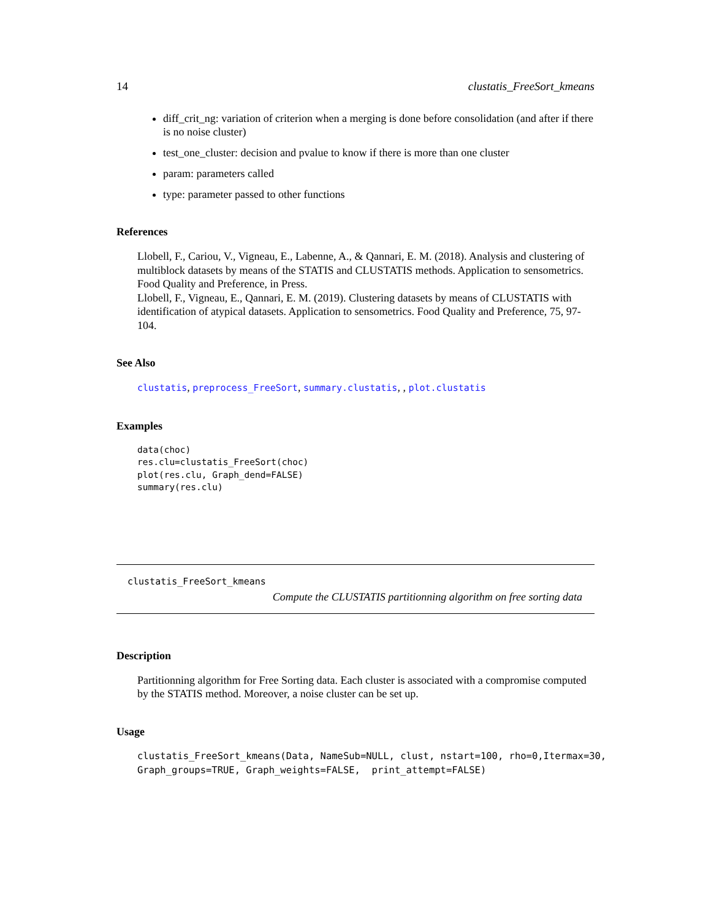14 clustatis_FreeSort_kmeans
diff_crit_ng: variation of criterion when a merging is done before consolidation (and after if there is no noise cluster)
test_one_cluster: decision and pvalue to know if there is more than one cluster
param: parameters called
type: parameter passed to other functions
References
Llobell, F., Cariou, V., Vigneau, E., Labenne, A., & Qannari, E. M. (2018). Analysis and clustering of multiblock datasets by means of the STATIS and CLUSTATIS methods. Application to sensometrics. Food Quality and Preference, in Press.
Llobell, F., Vigneau, E., Qannari, E. M. (2019). Clustering datasets by means of CLUSTATIS with identification of atypical datasets. Application to sensometrics. Food Quality and Preference, 75, 97-104.
See Also
clustatis, preprocess_FreeSort, summary.clustatis, , plot.clustatis
Examples
data(choc)
res.clu=clustatis_FreeSort(choc)
plot(res.clu, Graph_dend=FALSE)
summary(res.clu)
clustatis_FreeSort_kmeans
Compute the CLUSTATIS partitionning algorithm on free sorting data
Description
Partitionning algorithm for Free Sorting data. Each cluster is associated with a compromise computed by the STATIS method. Moreover, a noise cluster can be set up.
Usage
clustatis_FreeSort_kmeans(Data, NameSub=NULL, clust, nstart=100, rho=0,Itermax=30,
Graph_groups=TRUE, Graph_weights=FALSE,  print_attempt=FALSE)